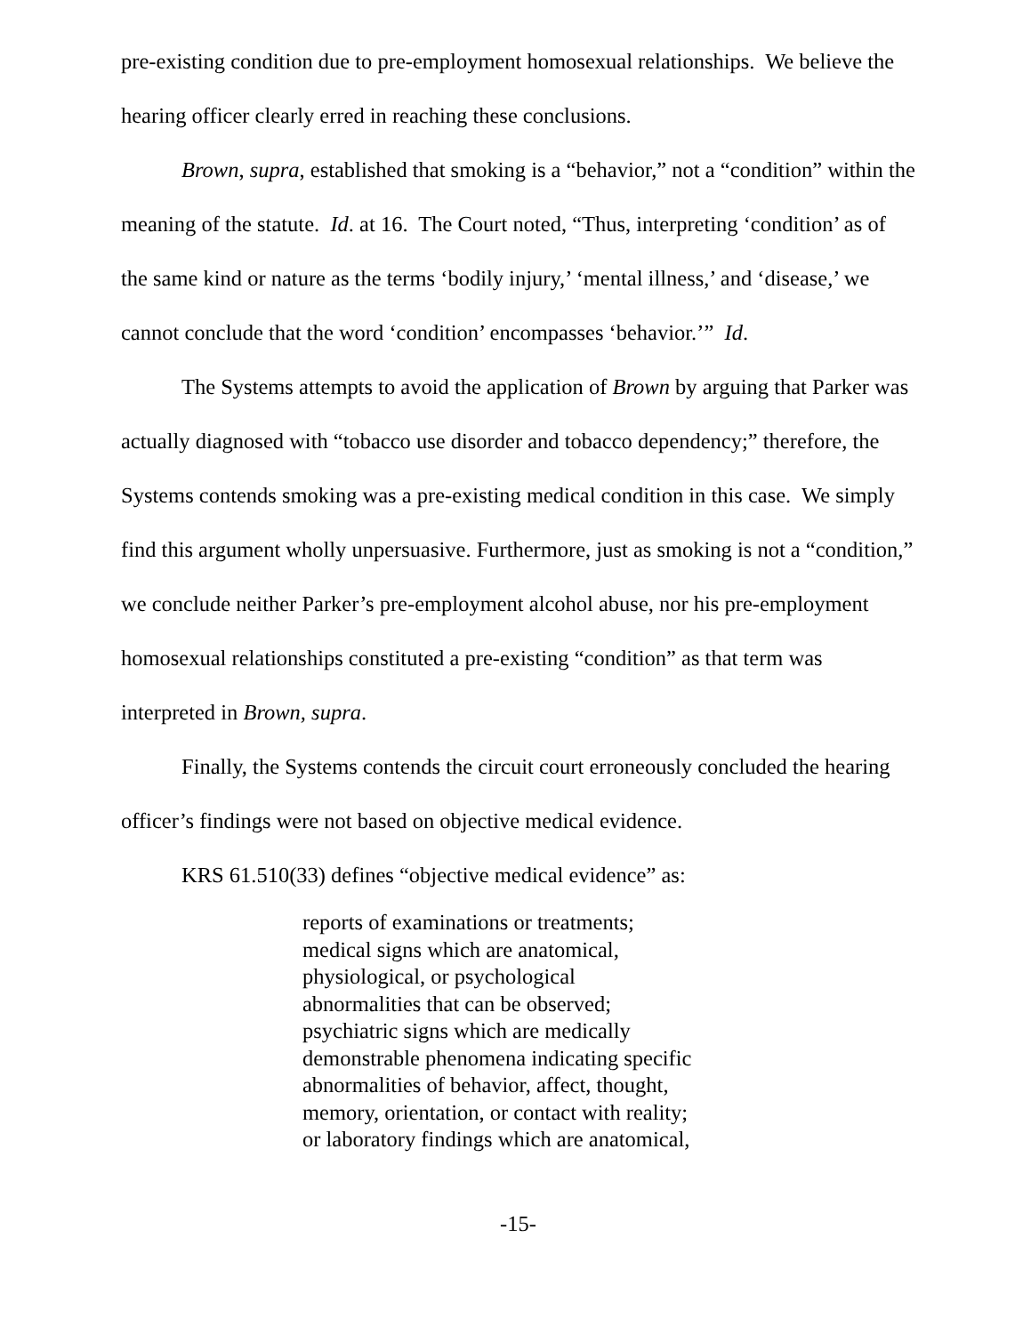pre-existing condition due to pre-employment homosexual relationships. We believe the hearing officer clearly erred in reaching these conclusions.
Brown, supra, established that smoking is a “behavior,” not a “condition” within the meaning of the statute. Id. at 16. The Court noted, “Thus, interpreting ‘condition’ as of the same kind or nature as the terms ‘bodily injury,’ ‘mental illness,’ and ‘disease,’ we cannot conclude that the word ‘condition’ encompasses ‘behavior.’” Id.
The Systems attempts to avoid the application of Brown by arguing that Parker was actually diagnosed with “tobacco use disorder and tobacco dependency;” therefore, the Systems contends smoking was a pre-existing medical condition in this case. We simply find this argument wholly unpersuasive. Furthermore, just as smoking is not a “condition,” we conclude neither Parker’s pre-employment alcohol abuse, nor his pre-employment homosexual relationships constituted a pre-existing “condition” as that term was interpreted in Brown, supra.
Finally, the Systems contends the circuit court erroneously concluded the hearing officer’s findings were not based on objective medical evidence.
KRS 61.510(33) defines “objective medical evidence” as:
reports of examinations or treatments;
medical signs which are anatomical,
physiological, or psychological
abnormalities that can be observed;
psychiatric signs which are medically
demonstrable phenomena indicating specific
abnormalities of behavior, affect, thought,
memory, orientation, or contact with reality;
or laboratory findings which are anatomical,
-15-